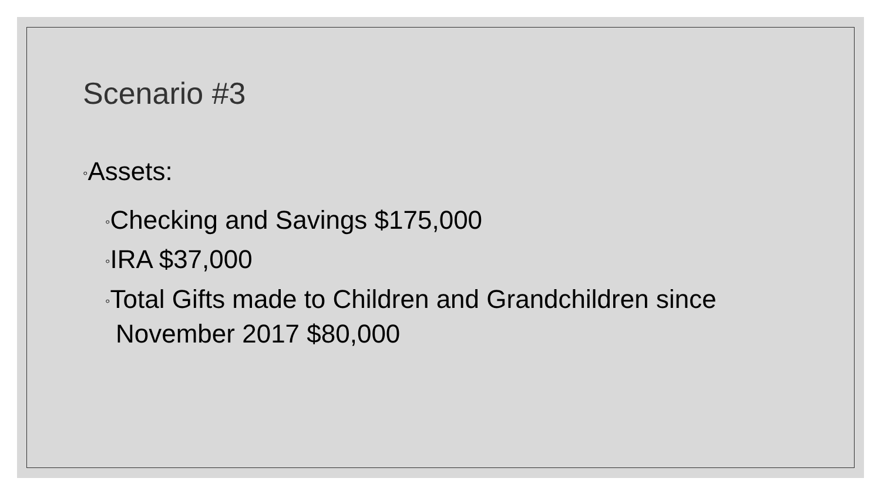Scenario #3
◦Assets:
◦Checking and Savings $175,000
◦IRA $37,000
◦Total Gifts made to Children and Grandchildren since November 2017 $80,000